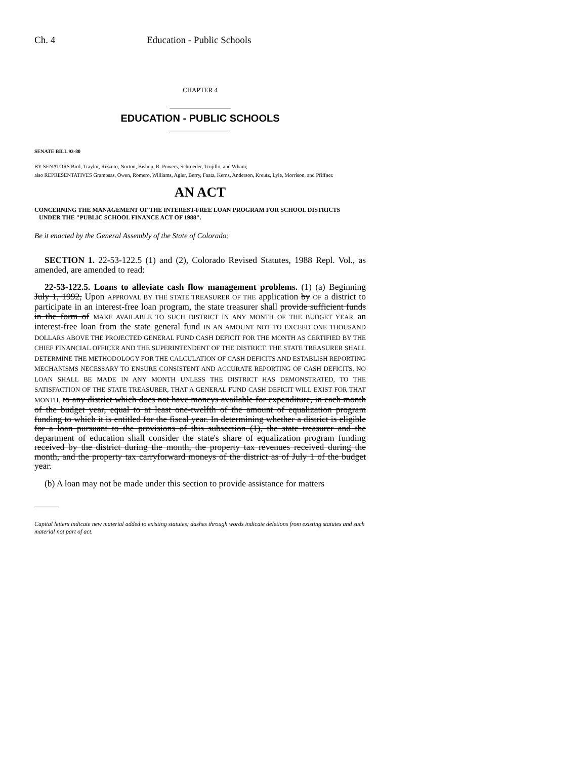Ch. 4 Education - Public Schools
CHAPTER 4
_______________
EDUCATION - PUBLIC SCHOOLS
_______________
SENATE BILL 93-80
BY SENATORS Bird, Traylor, Rizzuto, Norton, Bishop, R. Powers, Schroeder, Trujillo, and Wham;
also REPRESENTATIVES Grampsas, Owen, Romero, Williams, Agler, Berry, Faatz, Kerns, Anderson, Kreutz, Lyle, Morrison, and Pfiffner.
AN ACT
CONCERNING THE MANAGEMENT OF THE INTEREST-FREE LOAN PROGRAM FOR SCHOOL DISTRICTS
UNDER THE "PUBLIC SCHOOL FINANCE ACT OF 1988".
Be it enacted by the General Assembly of the State of Colorado:
SECTION 1. 22-53-122.5 (1) and (2), Colorado Revised Statutes, 1988 Repl. Vol., as amended, are amended to read:
22-53-122.5. Loans to alleviate cash flow management problems. (1) (a) Beginning July 1, 1992, Upon APPROVAL BY THE STATE TREASURER OF THE application by OF a district to participate in an interest-free loan program, the state treasurer shall provide sufficient funds in the form of MAKE AVAILABLE TO SUCH DISTRICT IN ANY MONTH OF THE BUDGET YEAR an interest-free loan from the state general fund IN AN AMOUNT NOT TO EXCEED ONE THOUSAND DOLLARS ABOVE THE PROJECTED GENERAL FUND CASH DEFICIT FOR THE MONTH AS CERTIFIED BY THE CHIEF FINANCIAL OFFICER AND THE SUPERINTENDENT OF THE DISTRICT. THE STATE TREASURER SHALL DETERMINE THE METHODOLOGY FOR THE CALCULATION OF CASH DEFICITS AND ESTABLISH REPORTING MECHANISMS NECESSARY TO ENSURE CONSISTENT AND ACCURATE REPORTING OF CASH DEFICITS. NO LOAN SHALL BE MADE IN ANY MONTH UNLESS THE DISTRICT HAS DEMONSTRATED, TO THE SATISFACTION OF THE STATE TREASURER, THAT A GENERAL FUND CASH DEFICIT WILL EXIST FOR THAT MONTH. to any district which does not have moneys available for expenditure, in each month of the budget year, equal to at least one-twelfth of the amount of equalization program funding to which it is entitled for the fiscal year. In determining whether a district is eligible for a loan pursuant to the provisions of this subsection (1), the state treasurer and the department of education shall consider the state's share of equalization program funding received by the district during the month, the property tax revenues received during the month, and the property tax carryforward moneys of the district as of July 1 of the budget year.
(b) A loan may not be made under this section to provide assistance for matters
______
Capital letters indicate new material added to existing statutes; dashes through words indicate deletions from existing statutes and such material not part of act.